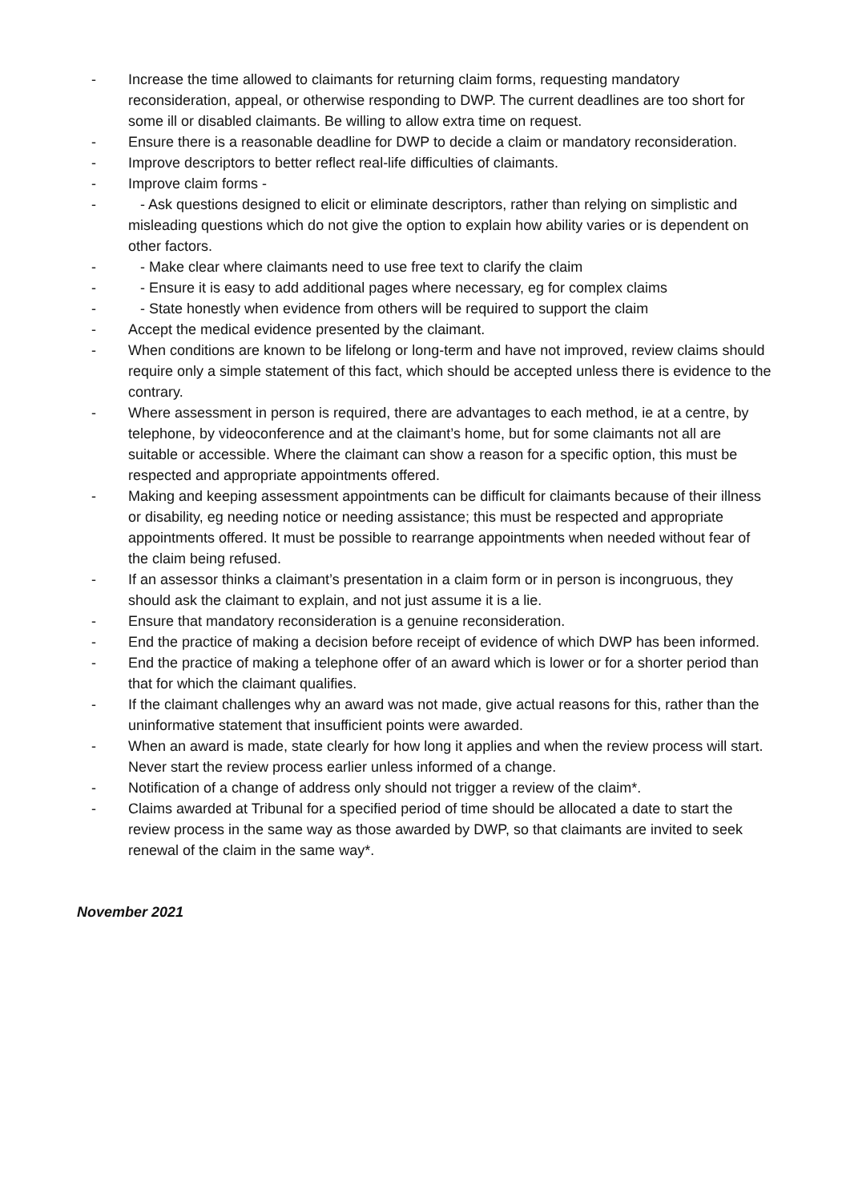- Increase the time allowed to claimants for returning claim forms, requesting mandatory reconsideration, appeal, or otherwise responding to DWP. The current deadlines are too short for some ill or disabled claimants. Be willing to allow extra time on request.
- Ensure there is a reasonable deadline for DWP to decide a claim or mandatory reconsideration.
- Improve descriptors to better reflect real-life difficulties of claimants.
- Improve claim forms -
- - Ask questions designed to elicit or eliminate descriptors, rather than relying on simplistic and misleading questions which do not give the option to explain how ability varies or is dependent on other factors.
- - Make clear where claimants need to use free text to clarify the claim
- - Ensure it is easy to add additional pages where necessary, eg for complex claims
- - State honestly when evidence from others will be required to support the claim
- Accept the medical evidence presented by the claimant.
- When conditions are known to be lifelong or long-term and have not improved, review claims should require only a simple statement of this fact, which should be accepted unless there is evidence to the contrary.
- Where assessment in person is required, there are advantages to each method, ie at a centre, by telephone, by videoconference and at the claimant’s home, but for some claimants not all are suitable or accessible. Where the claimant can show a reason for a specific option, this must be respected and appropriate appointments offered.
- Making and keeping assessment appointments can be difficult for claimants because of their illness or disability, eg needing notice or needing assistance; this must be respected and appropriate appointments offered. It must be possible to rearrange appointments when needed without fear of the claim being refused.
- If an assessor thinks a claimant’s presentation in a claim form or in person is incongruous, they should ask the claimant to explain, and not just assume it is a lie.
- Ensure that mandatory reconsideration is a genuine reconsideration.
- End the practice of making a decision before receipt of evidence of which DWP has been informed.
- End the practice of making a telephone offer of an award which is lower or for a shorter period than that for which the claimant qualifies.
- If the claimant challenges why an award was not made, give actual reasons for this, rather than the uninformative statement that insufficient points were awarded.
- When an award is made, state clearly for how long it applies and when the review process will start. Never start the review process earlier unless informed of a change.
- Notification of a change of address only should not trigger a review of the claim*.
- Claims awarded at Tribunal for a specified period of time should be allocated a date to start the review process in the same way as those awarded by DWP, so that claimants are invited to seek renewal of the claim in the same way*.
November 2021